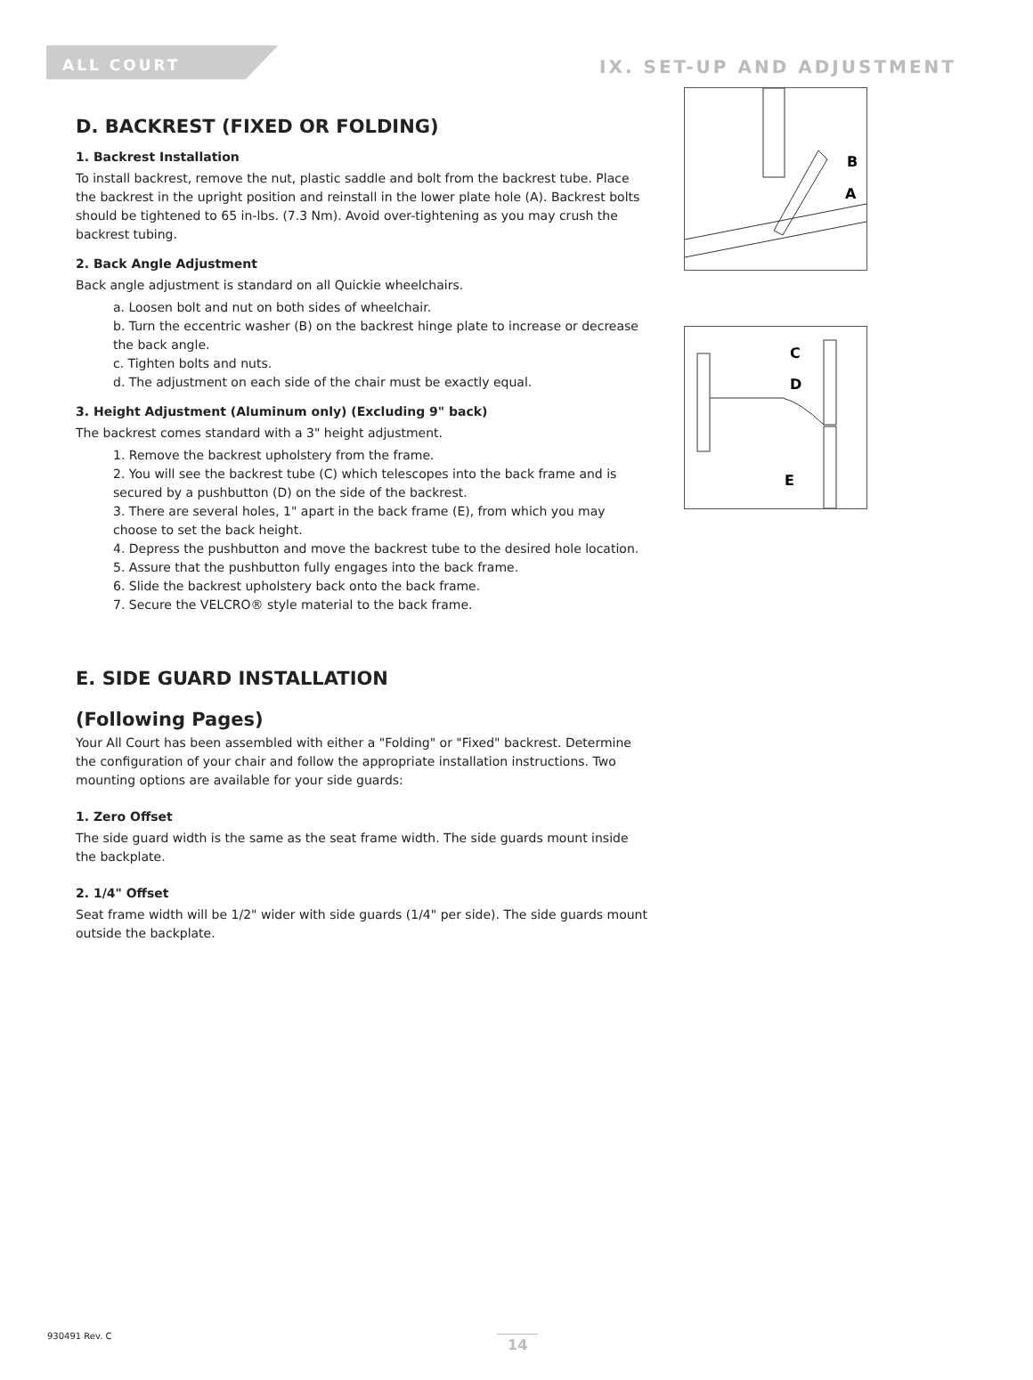ALL COURT
IX. SET-UP AND ADJUSTMENT
D. BACKREST (FIXED OR FOLDING)
1. Backrest Installation
To install backrest, remove the nut, plastic saddle and bolt from the backrest tube. Place the backrest in the upright position and reinstall in the lower plate hole (A). Backrest bolts should be tightened to 65 in-lbs. (7.3 Nm). Avoid over-tightening as you may crush the backrest tubing.
2. Back Angle Adjustment
Back angle adjustment is standard on all Quickie wheelchairs.
a. Loosen bolt and nut on both sides of wheelchair.
b. Turn the eccentric washer (B) on the backrest hinge plate to increase or decrease the back angle.
c. Tighten bolts and nuts.
d. The adjustment on each side of the chair must be exactly equal.
3. Height Adjustment (Aluminum only) (Excluding 9" back)
The backrest comes standard with a 3" height adjustment.
1. Remove the backrest upholstery from the frame.
2. You will see the backrest tube (C) which telescopes into the back frame and is secured by a pushbutton (D) on the side of the backrest.
3. There are several holes, 1" apart in the back frame (E), from which you may choose to set the back height.
4. Depress the pushbutton and move the backrest tube to the desired hole location.
5. Assure that the pushbutton fully engages into the back frame.
6. Slide the backrest upholstery back onto the back frame.
7. Secure the VELCRO® style material to the back frame.
E. SIDE GUARD INSTALLATION
(Following Pages)
Your All Court has been assembled with either a "Folding" or "Fixed" backrest. Determine the configuration of your chair and follow the appropriate installation instructions. Two mounting options are available for your side guards:
1. Zero Offset
The side guard width is the same as the seat frame width. The side guards mount inside the backplate.
2. 1/4" Offset
Seat frame width will be 1/2" wider with side guards (1/4" per side). The side guards mount outside the backplate.
B
A
C
D
E
930491 Rev. C 14